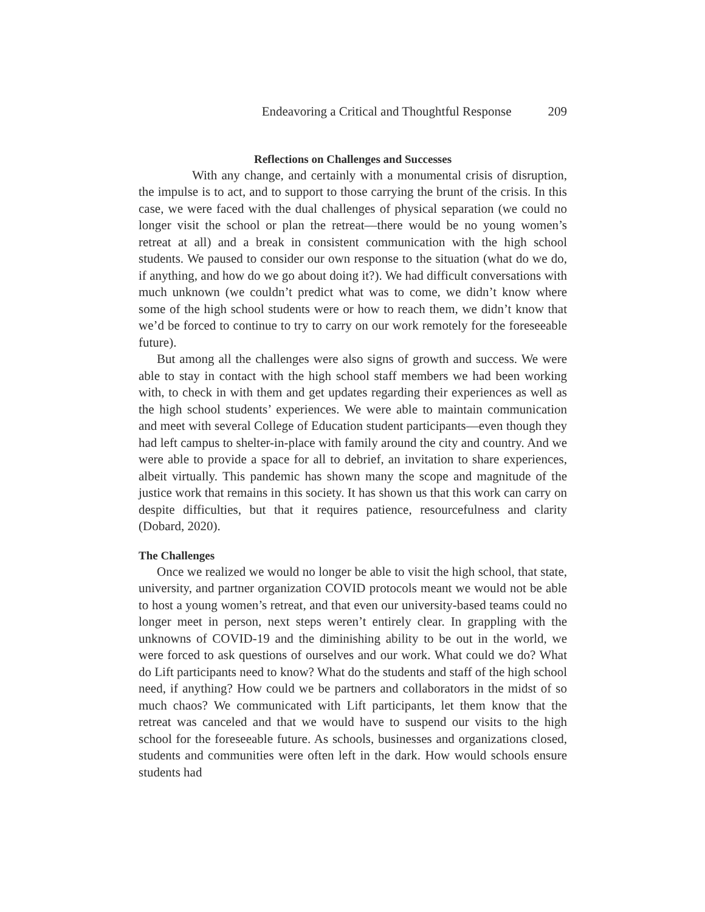Endeavoring a Critical and Thoughtful Response 209
Reflections on Challenges and Successes
With any change, and certainly with a monumental crisis of disruption, the impulse is to act, and to support to those carrying the brunt of the crisis. In this case, we were faced with the dual challenges of physical separation (we could no longer visit the school or plan the retreat—there would be no young women’s retreat at all) and a break in consistent communication with the high school students. We paused to consider our own response to the situation (what do we do, if anything, and how do we go about doing it?). We had difficult conversations with much unknown (we couldn’t predict what was to come, we didn’t know where some of the high school students were or how to reach them, we didn’t know that we’d be forced to continue to try to carry on our work remotely for the foreseeable future).
But among all the challenges were also signs of growth and success. We were able to stay in contact with the high school staff members we had been working with, to check in with them and get updates regarding their experiences as well as the high school students’ experiences. We were able to maintain communication and meet with several College of Education student participants—even though they had left campus to shelter-in-place with family around the city and country. And we were able to provide a space for all to debrief, an invitation to share experiences, albeit virtually. This pandemic has shown many the scope and magnitude of the justice work that remains in this society. It has shown us that this work can carry on despite difficulties, but that it requires patience, resourcefulness and clarity (Dobard, 2020).
The Challenges
Once we realized we would no longer be able to visit the high school, that state, university, and partner organization COVID protocols meant we would not be able to host a young women’s retreat, and that even our university-based teams could no longer meet in person, next steps weren’t entirely clear. In grappling with the unknowns of COVID-19 and the diminishing ability to be out in the world, we were forced to ask questions of ourselves and our work. What could we do? What do Lift participants need to know? What do the students and staff of the high school need, if anything? How could we be partners and collaborators in the midst of so much chaos? We communicated with Lift participants, let them know that the retreat was canceled and that we would have to suspend our visits to the high school for the foreseeable future. As schools, businesses and organizations closed, students and communities were often left in the dark. How would schools ensure students had